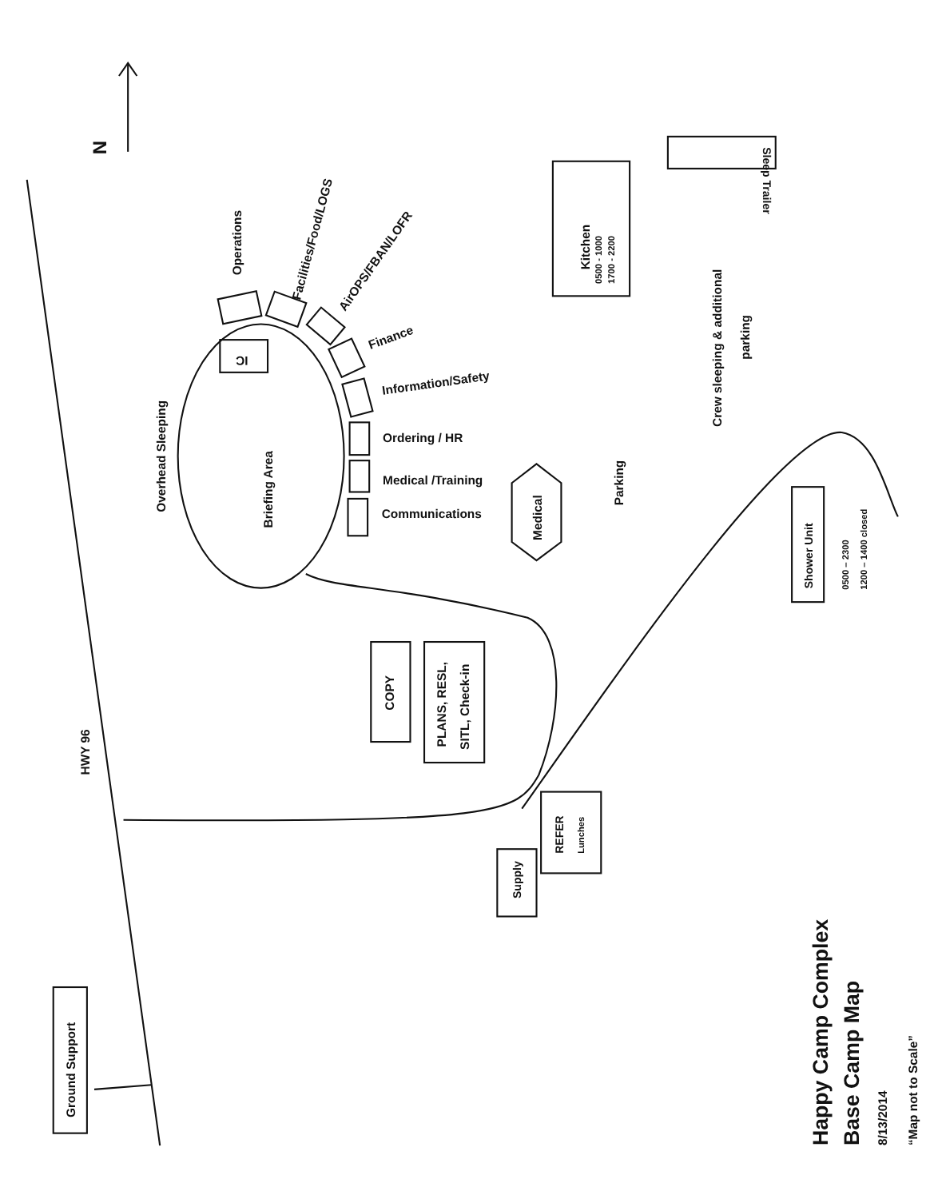Happy Camp Complex
Base Camp Map
8/13/2014
“Map not to Scale”
N
Operations
Facilities/Food/LOGS
AirOPS/FBAN/LOFR
Finance
Information/Safety
Ordering / HR
Medical /Training
Communications
IC
Overhead Sleeping
Briefing Area
Medical
Kitchen
0500 - 1000
1700 - 2200
Sleep Trailer
Crew sleeping & additional
parking
Parking
Shower Unit
0500 – 2300
1200 – 1400 closed
COPY
PLANS, RESL,
SITL, Check-in
HWY 96
REFER
Lunches
Supply
Ground Support